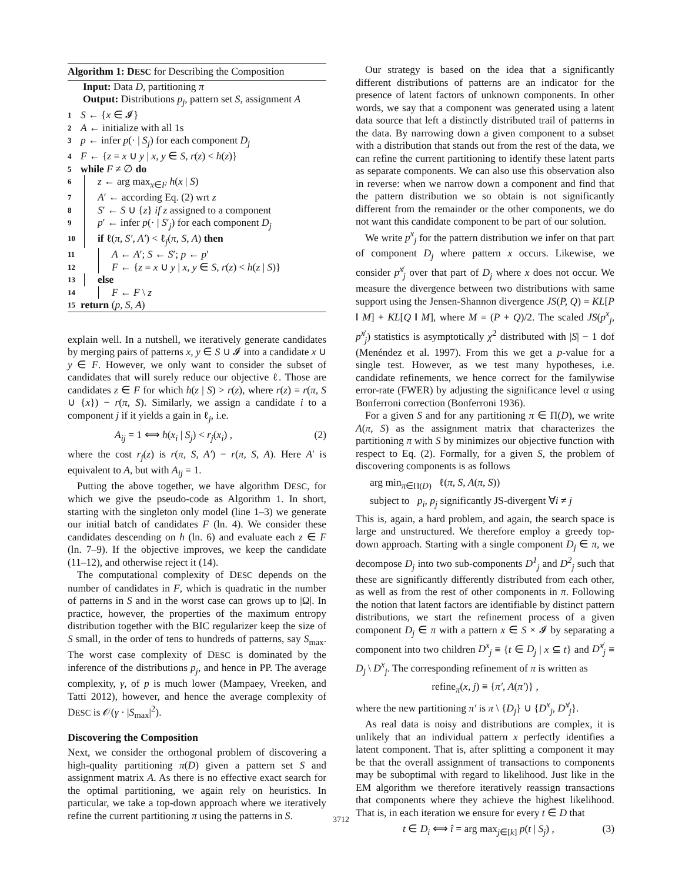Algorithm 1: DESC for Describing the Composition
Input: Data D, partitioning π
Output: Distributions p<sub>j</sub>, pattern set S, assignment A
1 S ← {x ∈ 𝓘}
2 A ← initialize with all 1s
3 p ← infer p(· | S<sub>j</sub>) for each component D<sub>j</sub>
4 F ← {z = x ∪ y | x, y ∈ S, r(z) < h(z)}
5 while F ≠ ∅ do
6 z ← arg max<sub>x∈F</sub> h(x | S)
7 A′ ← according Eq. (2) wrt z
8 S′ ← S ∪ {z} if z assigned to a component
9 p′ ← infer p(· | S′<sub>j</sub>) for each component D<sub>j</sub>
10 if ℓ(π, S′, A′) < ℓ<sub>j</sub>(π, S, A) then
11 A ← A′; S ← S′; p ← p′
12 F ← {z = x ∪ y | x, y ∈ S, r(z) < h(z | S)}
13 else
14 F ← F \ z
15 return (p, S, A)
explain well. In a nutshell, we iteratively generate candidates by merging pairs of patterns x, y ∈ S ∪ 𝓘 into a candidate x ∪ y ∈ F. However, we only want to consider the subset of candidates that will surely reduce our objective ℓ. Those are candidates z ∈ F for which h(z | S) > r(z), where r(z) = r(π, S ∪ {x}) − r(π, S). Similarly, we assign a candidate i to a component j if it yields a gain in ℓ<sub>j</sub>, i.e.
A<sub>ij</sub> = 1 ⟺ h(x<sub>i</sub> | S<sub>j</sub>) < r<sub>j</sub>(x<sub>i</sub>) , (2)
where the cost r<sub>j</sub>(z) is r(π, S, A′) − r(π, S, A). Here A′ is equivalent to A, but with A<sub>ij</sub> = 1.
Putting the above together, we have algorithm DESC, for which we give the pseudo-code as Algorithm 1. In short, starting with the singleton only model (line 1–3) we generate our initial batch of candidates F (ln. 4). We consider these candidates descending on h (ln. 6) and evaluate each z ∈ F (ln. 7–9). If the objective improves, we keep the candidate (11–12), and otherwise reject it (14).
The computational complexity of DESC depends on the number of candidates in F, which is quadratic in the number of patterns in S and in the worst case can grows up to |Ω|. In practice, however, the properties of the maximum entropy distribution together with the BIC regularizer keep the size of S small, in the order of tens to hundreds of patterns, say S<sub>max</sub>. The worst case complexity of DESC is dominated by the inference of the distributions p<sub>j</sub>, and hence in PP. The average complexity, γ, of p is much lower (Mampaey, Vreeken, and Tatti 2012), however, and hence the average complexity of DESC is 𝒪(γ · |S<sub>max</sub>|<sup>2</sup>).
Discovering the Composition
Next, we consider the orthogonal problem of discovering a high-quality partitioning π(D) given a pattern set S and assignment matrix A. As there is no effective exact search for the optimal partitioning, we again rely on heuristics. In particular, we take a top-down approach where we iteratively refine the current partitioning π using the patterns in S.
Our strategy is based on the idea that a significantly different distributions of patterns are an indicator for the presence of latent factors of unknown components. In other words, we say that a component was generated using a latent data source that left a distinctly distributed trail of patterns in the data. By narrowing down a given component to a subset with a distribution that stands out from the rest of the data, we can refine the current partitioning to identify these latent parts as separate components. We can also use this observation also in reverse: when we narrow down a component and find that the pattern distribution we so obtain is not significantly different from the remainder or the other components, we do not want this candidate component to be part of our solution.
We write p<sup>x</sup><sub>j</sub> for the pattern distribution we infer on that part of component D<sub>j</sub> where pattern x occurs. Likewise, we consider p<sup>x̸</sup><sub>j</sub> over that part of D<sub>j</sub> where x does not occur. We measure the divergence between two distributions with same support using the Jensen-Shannon divergence JS(P, Q) = KL[P ‖ M] + KL[Q ‖ M], where M = (P + Q)/2. The scaled JS(p<sup>x</sup><sub>j</sub>, p<sup>x̸</sup><sub>j</sub>) statistics is asymptotically χ<sup>2</sup> distributed with |S| − 1 dof (Menéndez et al. 1997). From this we get a p-value for a single test. However, as we test many hypotheses, i.e. candidate refinements, we hence correct for the familywise error-rate (FWER) by adjusting the significance level α using Bonferroni correction (Bonferroni 1936).
For a given S and for any partitioning π ∈ Π(D), we write A(π, S) as the assignment matrix that characterizes the partitioning π with S by minimizes our objective function with respect to Eq. (2). Formally, for a given S, the problem of discovering components is as follows
arg min<sub>π∈Π(D)</sub> ℓ(π, S, A(π, S))
subject to p<sub>i</sub>, p<sub>j</sub> significantly JS-divergent ∀i ≠ j
This is, again, a hard problem, and again, the search space is large and unstructured. We therefore employ a greedy top-down approach. Starting with a single component D<sub>j</sub> ∈ π, we decompose D<sub>j</sub> into two sub-components D<sup>1</sup><sub>j</sub> and D<sup>2</sup><sub>j</sub> such that these are significantly differently distributed from each other, as well as from the rest of other components in π. Following the notion that latent factors are identifiable by distinct pattern distributions, we start the refinement process of a given component D<sub>j</sub> ∈ π with a pattern x ∈ S × 𝓘 by separating a component into two children D<sup>x</sup><sub>j</sub> ≡ {t ∈ D<sub>j</sub> | x ⊆ t} and D<sup>x̸</sup><sub>j</sub> ≡ D<sub>j</sub> \ D<sup>x</sup><sub>j</sub>. The corresponding refinement of π is written as
refine<sub>π</sub>(x, j) ≡ {π′, A(π′)} ,
where the new partitioning π′ is π \ {D<sub>j</sub>} ∪ {D<sup>x</sup><sub>j</sub>, D<sup>x̸</sup><sub>j</sub>}.
As real data is noisy and distributions are complex, it is unlikely that an individual pattern x perfectly identifies a latent component. That is, after splitting a component it may be that the overall assignment of transactions to components may be suboptimal with regard to likelihood. Just like in the EM algorithm we therefore iteratively reassign transactions that components where they achieve the highest likelihood. That is, in each iteration we ensure for every t ∈ D that
t ∈ D<sub>i</sub> ⟺ î = arg max<sub>j∈[k]</sub> p(t | S<sub>j</sub>) , (3)
3712